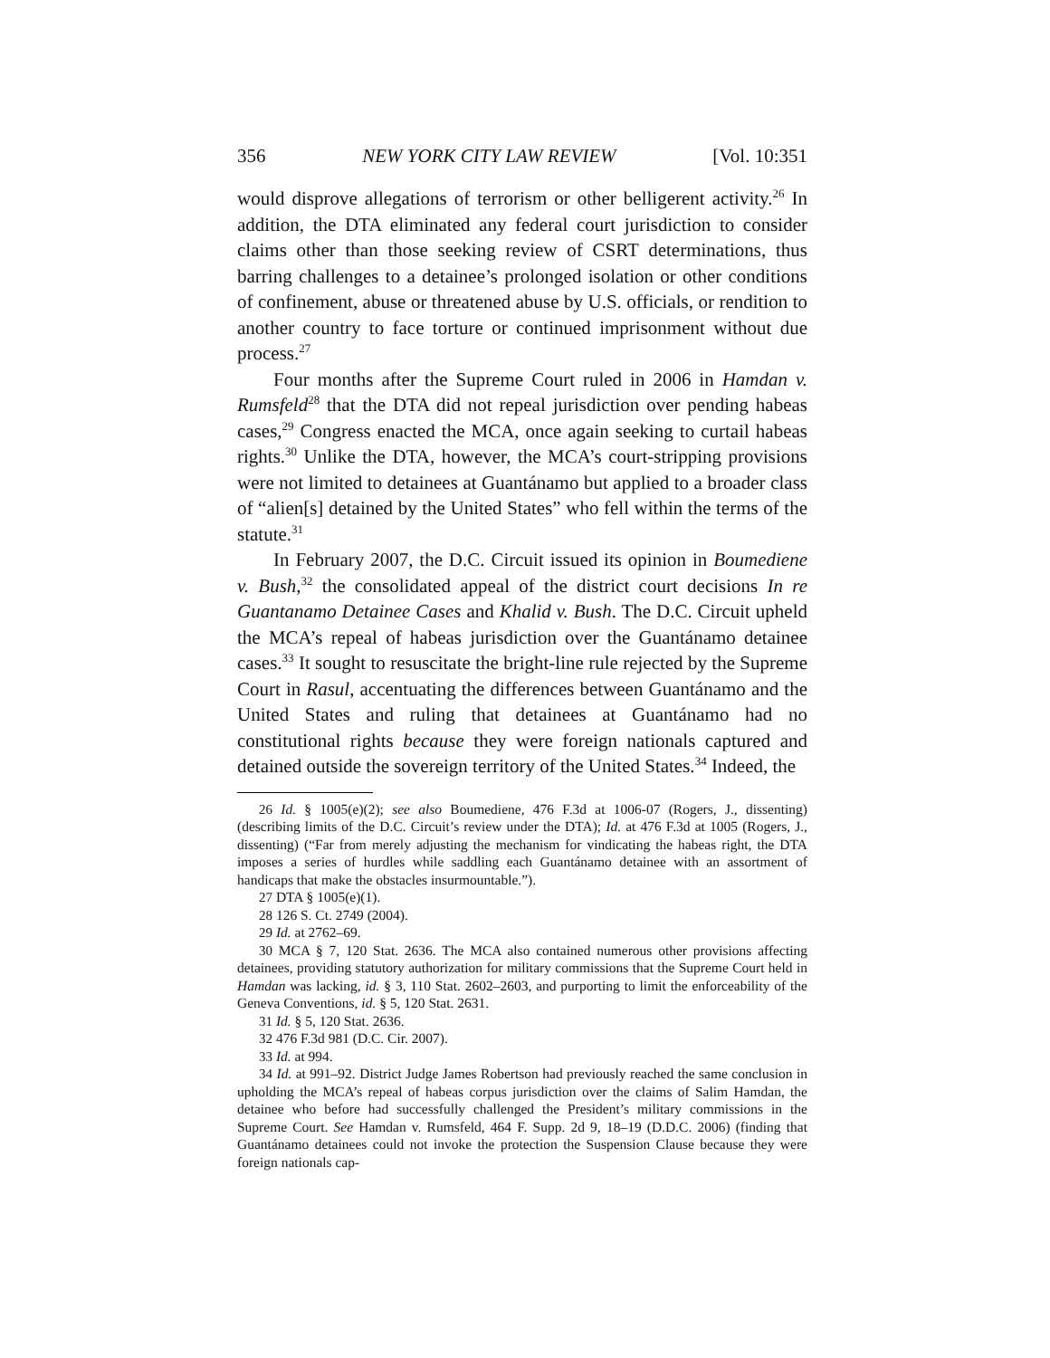356 NEW YORK CITY LAW REVIEW [Vol. 10:351
would disprove allegations of terrorism or other belligerent activity.<sup>26</sup> In addition, the DTA eliminated any federal court jurisdiction to consider claims other than those seeking review of CSRT determinations, thus barring challenges to a detainee’s prolonged isolation or other conditions of confinement, abuse or threatened abuse by U.S. officials, or rendition to another country to face torture or continued imprisonment without due process.<sup>27</sup>
Four months after the Supreme Court ruled in 2006 in Hamdan v. Rumsfeld<sup>28</sup> that the DTA did not repeal jurisdiction over pending habeas cases,<sup>29</sup> Congress enacted the MCA, once again seeking to curtail habeas rights.<sup>30</sup> Unlike the DTA, however, the MCA’s court-stripping provisions were not limited to detainees at Guantánamo but applied to a broader class of “alien[s] detained by the United States” who fell within the terms of the statute.<sup>31</sup>
In February 2007, the D.C. Circuit issued its opinion in Boumediene v. Bush,<sup>32</sup> the consolidated appeal of the district court decisions In re Guantanamo Detainee Cases and Khalid v. Bush. The D.C. Circuit upheld the MCA’s repeal of habeas jurisdiction over the Guantánamo detainee cases.<sup>33</sup> It sought to resuscitate the bright-line rule rejected by the Supreme Court in Rasul, accentuating the differences between Guantánamo and the United States and ruling that detainees at Guantánamo had no constitutional rights because they were foreign nationals captured and detained outside the sovereign territory of the United States.<sup>34</sup> Indeed, the
<sup>26</sup> Id. § 1005(e)(2); see also Boumediene, 476 F.3d at 1006-07 (Rogers, J., dissenting) (describing limits of the D.C. Circuit’s review under the DTA); Id. at 476 F.3d at 1005 (Rogers, J., dissenting) (“Far from merely adjusting the mechanism for vindicating the habeas right, the DTA imposes a series of hurdles while saddling each Guantánamo detainee with an assortment of handicaps that make the obstacles insurmountable.”).
<sup>27</sup> DTA § 1005(e)(1).
<sup>28</sup> 126 S. Ct. 2749 (2004).
<sup>29</sup> Id. at 2762–69.
<sup>30</sup> MCA § 7, 120 Stat. 2636. The MCA also contained numerous other provisions affecting detainees, providing statutory authorization for military commissions that the Supreme Court held in Hamdan was lacking, id. § 3, 110 Stat. 2602–2603, and purporting to limit the enforceability of the Geneva Conventions, id. § 5, 120 Stat. 2631.
<sup>31</sup> Id. § 5, 120 Stat. 2636.
<sup>32</sup> 476 F.3d 981 (D.C. Cir. 2007).
<sup>33</sup> Id. at 994.
<sup>34</sup> Id. at 991–92. District Judge James Robertson had previously reached the same conclusion in upholding the MCA’s repeal of habeas corpus jurisdiction over the claims of Salim Hamdan, the detainee who before had successfully challenged the President’s military commissions in the Supreme Court. See Hamdan v. Rumsfeld, 464 F. Supp. 2d 9, 18–19 (D.D.C. 2006) (finding that Guantánamo detainees could not invoke the protection the Suspension Clause because they were foreign nationals cap-